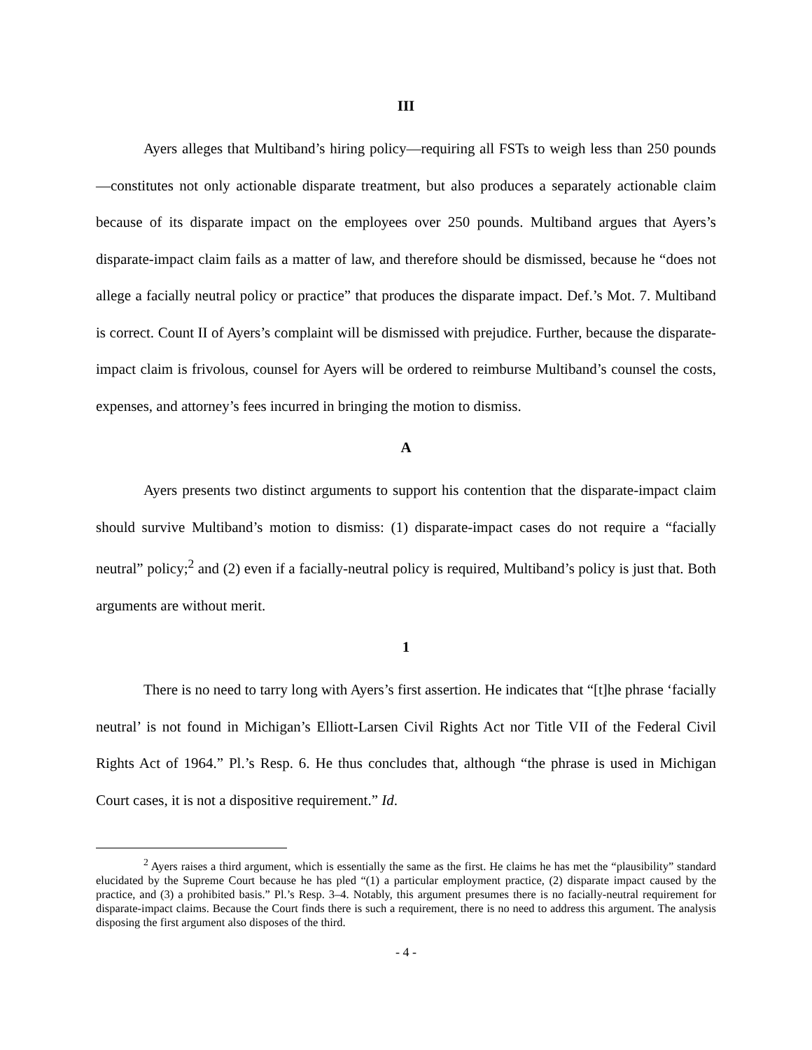III
Ayers alleges that Multiband’s hiring policy—requiring all FSTs to weigh less than 250 pounds—constitutes not only actionable disparate treatment, but also produces a separately actionable claim because of its disparate impact on the employees over 250 pounds. Multiband argues that Ayers’s disparate-impact claim fails as a matter of law, and therefore should be dismissed, because he “does not allege a facially neutral policy or practice” that produces the disparate impact. Def.’s Mot. 7. Multiband is correct. Count II of Ayers’s complaint will be dismissed with prejudice. Further, because the disparate-impact claim is frivolous, counsel for Ayers will be ordered to reimburse Multiband’s counsel the costs, expenses, and attorney’s fees incurred in bringing the motion to dismiss.
A
Ayers presents two distinct arguments to support his contention that the disparate-impact claim should survive Multiband’s motion to dismiss: (1) disparate-impact cases do not require a “facially neutral” policy;<sup>2</sup> and (2) even if a facially-neutral policy is required, Multiband’s policy is just that. Both arguments are without merit.
1
There is no need to tarry long with Ayers’s first assertion. He indicates that “[t]he phrase ‘facially neutral’ is not found in Michigan’s Elliott-Larsen Civil Rights Act nor Title VII of the Federal Civil Rights Act of 1964.” Pl.’s Resp. 6. He thus concludes that, although “the phrase is used in Michigan Court cases, it is not a dispositive requirement.” Id.
<sup>2</sup> Ayers raises a third argument, which is essentially the same as the first. He claims he has met the “plausibility” standard elucidated by the Supreme Court because he has pled “(1) a particular employment practice, (2) disparate impact caused by the practice, and (3) a prohibited basis.” Pl.’s Resp. 3–4. Notably, this argument presumes there is no facially-neutral requirement for disparate-impact claims. Because the Court finds there is such a requirement, there is no need to address this argument. The analysis disposing the first argument also disposes of the third.
- 4 -